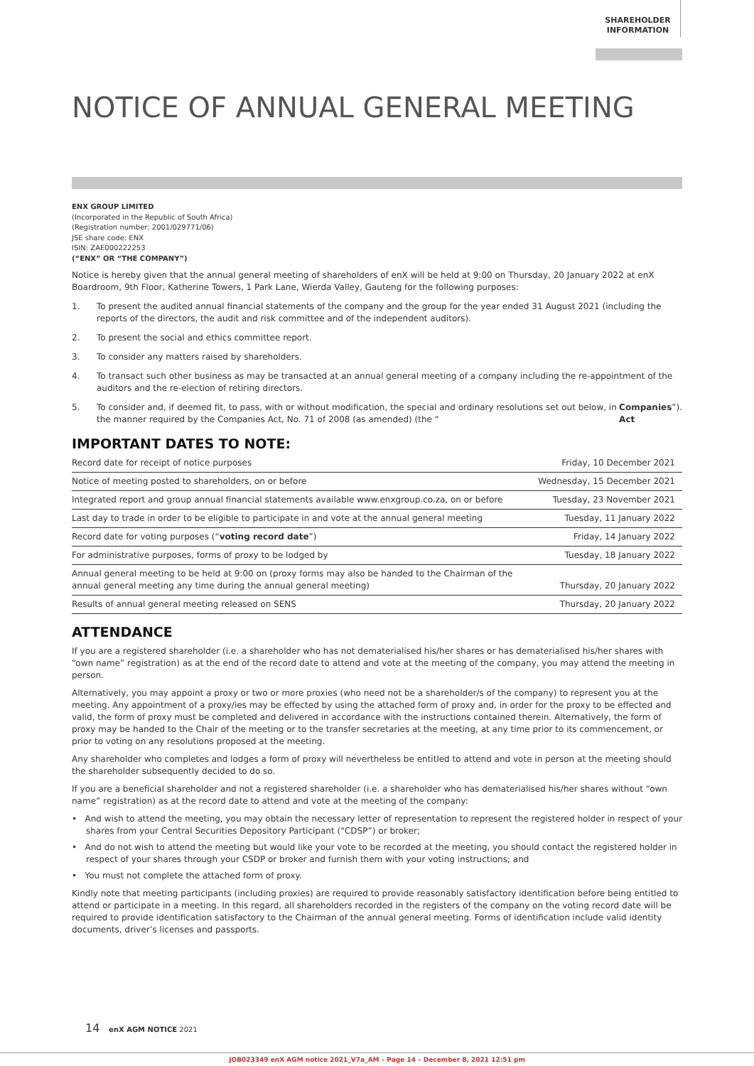SHAREHOLDER
INFORMATION
NOTICE OF ANNUAL GENERAL MEETING
ENX GROUP LIMITED
(Incorporated in the Republic of South Africa)
(Registration number: 2001/029771/06)
JSE share code: ENX
ISIN: ZAE000222253
(“ENX” OR “THE COMPANY”)
Notice is hereby given that the annual general meeting of shareholders of enX will be held at 9:00 on Thursday, 20 January 2022 at enX Boardroom, 9th Floor, Katherine Towers, 1 Park Lane, Wierda Valley, Gauteng for the following purposes:
1. To present the audited annual financial statements of the company and the group for the year ended 31 August 2021 (including the reports of the directors, the audit and risk committee and of the independent auditors).
2. To present the social and ethics committee report.
3. To consider any matters raised by shareholders.
4. To transact such other business as may be transacted at an annual general meeting of a company including the re-appointment of the auditors and the re-election of retiring directors.
5. To consider and, if deemed fit, to pass, with or without modification, the special and ordinary resolutions set out below, in the manner required by the Companies Act, No. 71 of 2008 (as amended) (the “Companies Act”).
IMPORTANT DATES TO NOTE:
| Record date for receipt of notice purposes | Friday, 10 December 2021 |
| Notice of meeting posted to shareholders, on or before | Wednesday, 15 December 2021 |
| Integrated report and group annual financial statements available www.enxgroup.co.za, on or before | Tuesday, 23 November 2021 |
| Last day to trade in order to be eligible to participate in and vote at the annual general meeting | Tuesday, 11 January 2022 |
| Record date for voting purposes (“ voting record date ”) | Friday, 14 January 2022 |
| For administrative purposes, forms of proxy to be lodged by | Tuesday, 18 January 2022 |
| Annual general meeting to be held at 9:00 on (proxy forms may also be handed to the Chairman of the annual general meeting any time during the annual general meeting) | Thursday, 20 January 2022 |
| Results of annual general meeting released on SENS | Thursday, 20 January 2022 |
ATTENDANCE
If you are a registered shareholder (i.e. a shareholder who has not dematerialised his/her shares or has dematerialised his/her shares with “own name” registration) as at the end of the record date to attend and vote at the meeting of the company, you may attend the meeting in person.
Alternatively, you may appoint a proxy or two or more proxies (who need not be a shareholder/s of the company) to represent you at the meeting. Any appointment of a proxy/ies may be effected by using the attached form of proxy and, in order for the proxy to be effected and valid, the form of proxy must be completed and delivered in accordance with the instructions contained therein. Alternatively, the form of proxy may be handed to the Chair of the meeting or to the transfer secretaries at the meeting, at any time prior to its commencement, or prior to voting on any resolutions proposed at the meeting.
Any shareholder who completes and lodges a form of proxy will nevertheless be entitled to attend and vote in person at the meeting should the shareholder subsequently decided to do so.
If you are a beneficial shareholder and not a registered shareholder (i.e. a shareholder who has dematerialised his/her shares without “own name” registration) as at the record date to attend and vote at the meeting of the company:
• And wish to attend the meeting, you may obtain the necessary letter of representation to represent the registered holder in respect of your shares from your Central Securities Depository Participant (“CDSP”) or broker;
• And do not wish to attend the meeting but would like your vote to be recorded at the meeting, you should contact the registered holder in respect of your shares through your CSDP or broker and furnish them with your voting instructions; and
• You must not complete the attached form of proxy.
Kindly note that meeting participants (including proxies) are required to provide reasonably satisfactory identification before being entitled to attend or participate in a meeting. In this regard, all shareholders recorded in the registers of the company on the voting record date will be required to provide identification satisfactory to the Chairman of the annual general meeting. Forms of identification include valid identity documents, driver’s licenses and passports.
14 enX AGM NOTICE 2021
JOB023349 enX AGM notice 2021_V7a_AM – Page 14 – December 8, 2021 12:51 pm